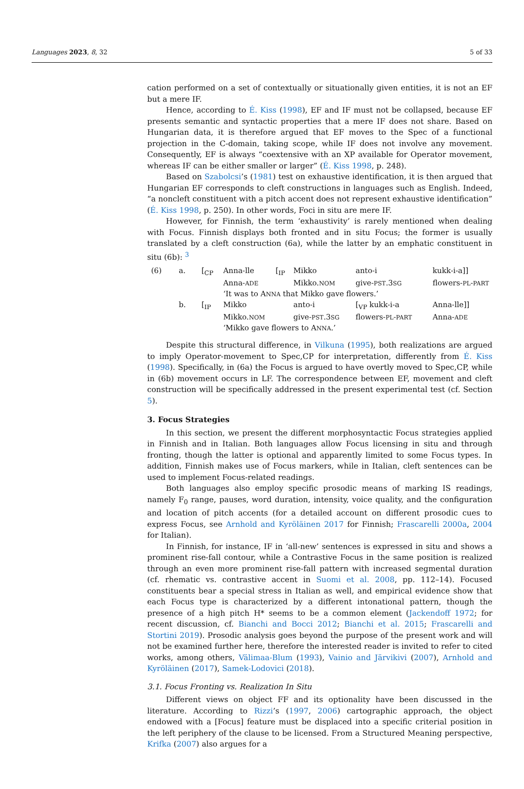Languages 2023, 8, 32 5 of 33
cation performed on a set of contextually or situationally given entities, it is not an EF but a mere IF.
Hence, according to É. Kiss (1998), EF and IF must not be collapsed, because EF presents semantic and syntactic properties that a mere IF does not share. Based on Hungarian data, it is therefore argued that EF moves to the Spec of a functional projection in the C-domain, taking scope, while IF does not involve any movement. Consequently, EF is always “coextensive with an XP available for Operator movement, whereas IF can be either smaller or larger” (É. Kiss 1998, p. 248).
Based on Szabolcsi’s (1981) test on exhaustive identification, it is then argued that Hungarian EF corresponds to cleft constructions in languages such as English. Indeed, “a noncleft constituent with a pitch accent does not represent exhaustive identification” (É. Kiss 1998, p. 250). In other words, Foci in situ are mere IF.
However, for Finnish, the term ‘exhaustivity’ is rarely mentioned when dealing with Focus. Finnish displays both fronted and in situ Focus; the former is usually translated by a cleft construction (6a), while the latter by an emphatic constituent in situ (6b): <sup>3</sup>
| (6) | a. | [<sub>CP</sub> | Anna-lle | [<sub>IP</sub> | Mikko | anto-i | kukk-i-a]] |
| | | | Anna- ADE | | Mikko. NOM | give- PST .3 SG | flowers- PL - PART |
| | | | ‘It was to A NNA that Mikko gave flowers.’ | | | | |
| | b. | [<sub>IP</sub> | Mikko | | anto-i | [<sub>VP</sub> kukk-i-a | Anna-lle]] |
| | | | Mikko. NOM | | give- PST .3 SG | flowers- PL - PART | Anna- ADE |
| | | | ‘Mikko gave flowers to A NNA .’ | | | | |
Despite this structural difference, in Vilkuna (1995), both realizations are argued to imply Operator-movement to Spec,CP for interpretation, differently from É. Kiss (1998). Specifically, in (6a) the Focus is argued to have overtly moved to Spec,CP, while in (6b) movement occurs in LF. The correspondence between EF, movement and cleft construction will be specifically addressed in the present experimental test (cf. Section 5).
3. Focus Strategies
In this section, we present the different morphosyntactic Focus strategies applied in Finnish and in Italian. Both languages allow Focus licensing in situ and through fronting, though the latter is optional and apparently limited to some Focus types. In addition, Finnish makes use of Focus markers, while in Italian, cleft sentences can be used to implement Focus-related readings.
Both languages also employ specific prosodic means of marking IS readings, namely F<sub>0</sub> range, pauses, word duration, intensity, voice quality, and the configuration and location of pitch accents (for a detailed account on different prosodic cues to express Focus, see Arnhold and Kyröläinen 2017 for Finnish; Frascarelli 2000a, 2004 for Italian).
In Finnish, for instance, IF in ‘all-new’ sentences is expressed in situ and shows a prominent rise-fall contour, while a Contrastive Focus in the same position is realized through an even more prominent rise-fall pattern with increased segmental duration (cf. rhematic vs. contrastive accent in Suomi et al. 2008, pp. 112–14). Focused constituents bear a special stress in Italian as well, and empirical evidence show that each Focus type is characterized by a different intonational pattern, though the presence of a high pitch H* seems to be a common element (Jackendoff 1972; for recent discussion, cf. Bianchi and Bocci 2012; Bianchi et al. 2015; Frascarelli and Stortini 2019). Prosodic analysis goes beyond the purpose of the present work and will not be examined further here, therefore the interested reader is invited to refer to cited works, among others, Välimaa-Blum (1993), Vainio and Järvikivi (2007), Arnhold and Kyröläinen (2017), Samek-Lodovici (2018).
3.1. Focus Fronting vs. Realization In Situ
Different views on object FF and its optionality have been discussed in the literature. According to Rizzi’s (1997, 2006) cartographic approach, the object endowed with a [Focus] feature must be displaced into a specific criterial position in the left periphery of the clause to be licensed. From a Structured Meaning perspective, Krifka (2007) also argues for a